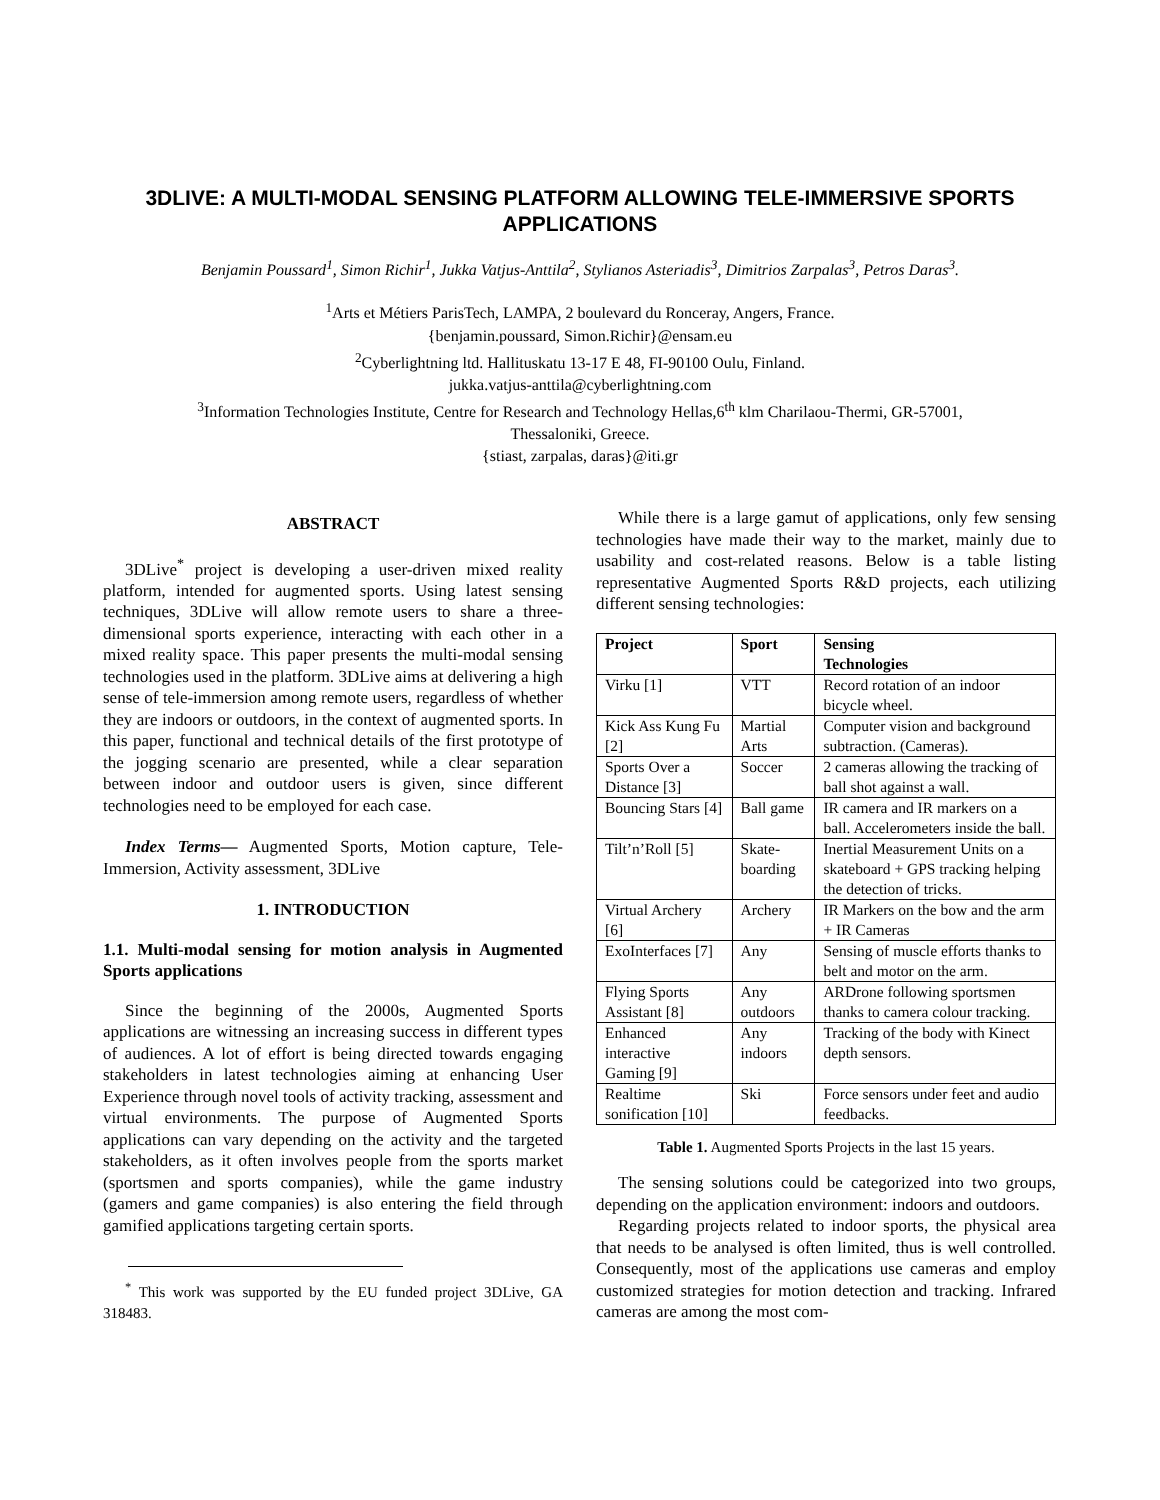3DLIVE: A MULTI-MODAL SENSING PLATFORM ALLOWING TELE-IMMERSIVE SPORTS APPLICATIONS
Benjamin Poussard<sup>1</sup>, Simon Richir<sup>1</sup>, Jukka Vatjus-Anttila<sup>2</sup>, Stylianos Asteriadis<sup>3</sup>, Dimitrios Zarpalas<sup>3</sup>, Petros Daras<sup>3</sup>.
<sup>1</sup> Arts et Métiers ParisTech, LAMPA, 2 boulevard du Ronceray, Angers, France.
{benjamin.poussard, Simon.Richir}@ensam.eu
<sup>2</sup> Cyberlightning ltd. Hallituskatu 13-17 E 48, FI-90100 Oulu, Finland.
jukka.vatjus-anttila@cyberlightning.com
<sup>3</sup> Information Technologies Institute, Centre for Research and Technology Hellas,6<sup>th</sup> klm Charilaou-Thermi, GR-57001,
Thessaloniki, Greece.
{stiast, zarpalas, daras}@iti.gr
ABSTRACT
3DLive<sup>*</sup> project is developing a user-driven mixed reality platform, intended for augmented sports. Using latest sensing techniques, 3DLive will allow remote users to share a three-dimensional sports experience, interacting with each other in a mixed reality space. This paper presents the multi-modal sensing technologies used in the platform. 3DLive aims at delivering a high sense of tele-immersion among remote users, regardless of whether they are indoors or outdoors, in the context of augmented sports. In this paper, functional and technical details of the first prototype of the jogging scenario are presented, while a clear separation between indoor and outdoor users is given, since different technologies need to be employed for each case.
Index Terms— Augmented Sports, Motion capture, Tele-Immersion, Activity assessment, 3DLive
1. INTRODUCTION
1.1. Multi-modal sensing for motion analysis in Augmented Sports applications
Since the beginning of the 2000s, Augmented Sports applications are witnessing an increasing success in different types of audiences. A lot of effort is being directed towards engaging stakeholders in latest technologies aiming at enhancing User Experience through novel tools of activity tracking, assessment and virtual environments. The purpose of Augmented Sports applications can vary depending on the activity and the targeted stakeholders, as it often involves people from the sports market (sportsmen and sports companies), while the game industry (gamers and game companies) is also entering the field through gamified applications targeting certain sports.
<sup>*</sup> This work was supported by the EU funded project 3DLive, GA 318483.
While there is a large gamut of applications, only few sensing technologies have made their way to the market, mainly due to usability and cost-related reasons. Below is a table listing representative Augmented Sports R&D projects, each utilizing different sensing technologies:
| Project | Sport | Sensing Technologies |
| --- | --- | --- |
| Virku [1] | VTT | Record rotation of an indoor bicycle wheel. |
| Kick Ass Kung Fu [2] | Martial Arts | Computer vision and background subtraction. (Cameras). |
| Sports Over a Distance [3] | Soccer | 2 cameras allowing the tracking of ball shot against a wall. |
| Bouncing Stars [4] | Ball game | IR camera and IR markers on a ball. Accelerometers inside the ball. |
| Tilt’n’Roll [5] | Skate-boarding | Inertial Measurement Units on a skateboard + GPS tracking helping the detection of tricks. |
| Virtual Archery [6] | Archery | IR Markers on the bow and the arm + IR Cameras |
| ExoInterfaces [7] | Any | Sensing of muscle efforts thanks to belt and motor on the arm. |
| Flying Sports Assistant [8] | Any outdoors | ARDrone following sportsmen thanks to camera colour tracking. |
| Enhanced interactive Gaming [9] | Any indoors | Tracking of the body with Kinect depth sensors. |
| Realtime sonification [10] | Ski | Force sensors under feet and audio feedbacks. |
Table 1. Augmented Sports Projects in the last 15 years.
The sensing solutions could be categorized into two groups, depending on the application environment: indoors and outdoors.
Regarding projects related to indoor sports, the physical area that needs to be analysed is often limited, thus is well controlled. Consequently, most of the applications use cameras and employ customized strategies for motion detection and tracking. Infrared cameras are among the most com-